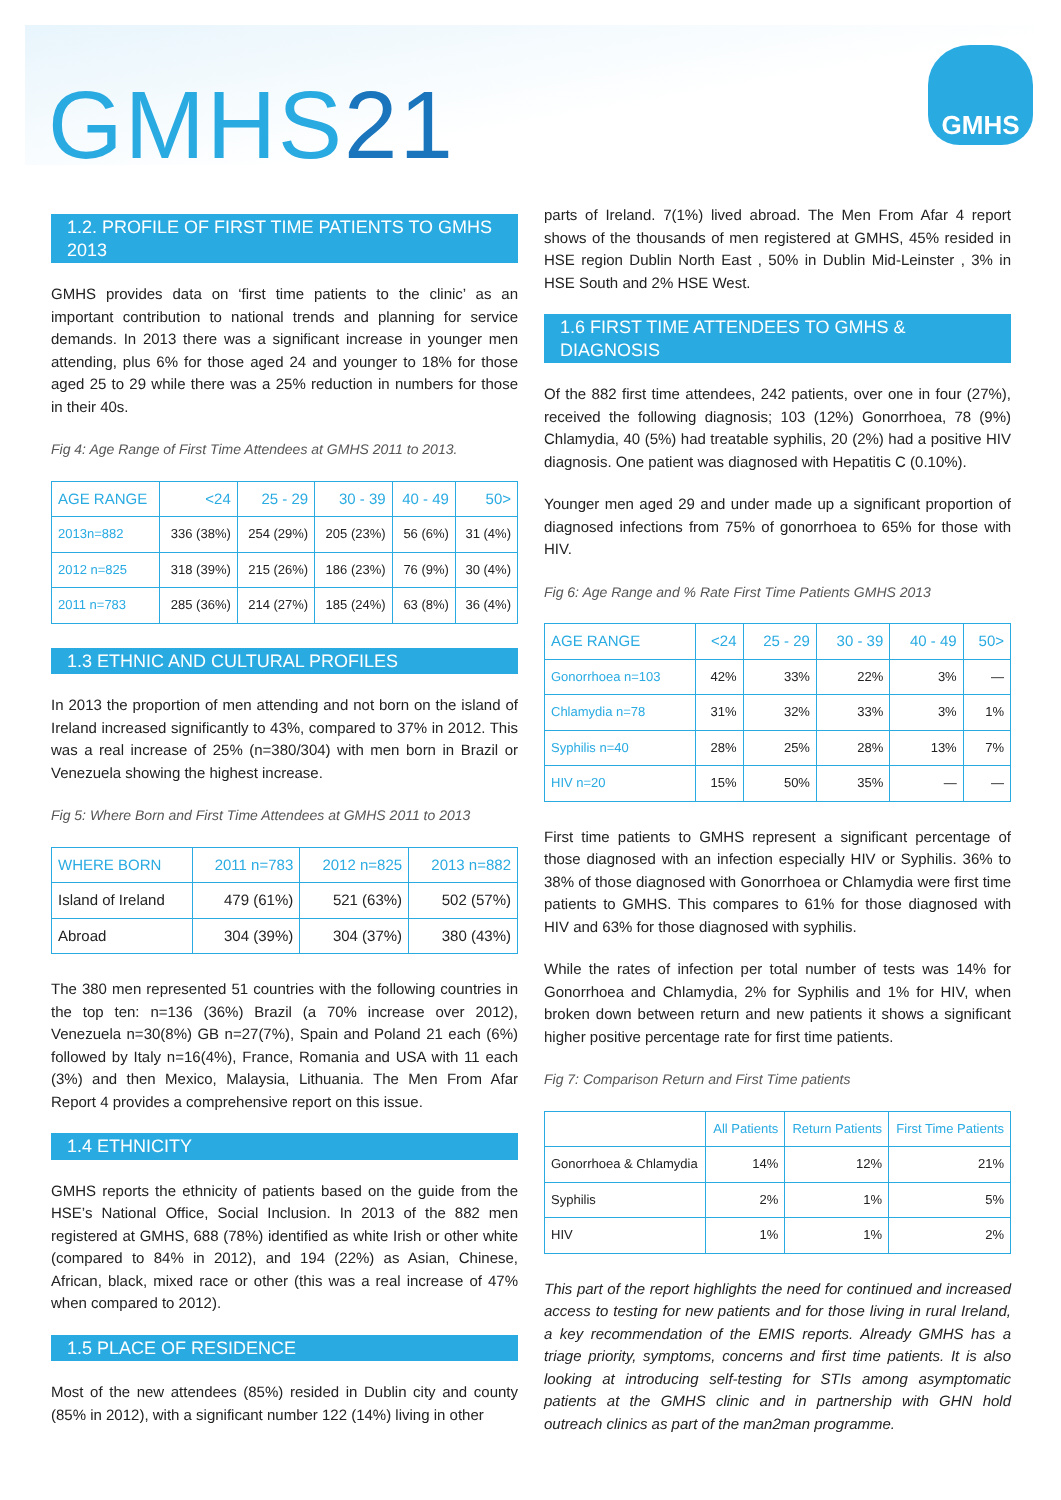GMHS21
GMHS
1.2. PROFILE OF FIRST TIME PATIENTS TO GMHS 2013
GMHS provides data on ‘first time patients to the clinic’ as an important contribution to national trends and planning for service demands. In 2013 there was a significant increase in younger men attending, plus 6% for those aged 24 and younger to 18% for those aged 25 to 29 while there was a 25% reduction in numbers for those in their 40s.
Fig 4: Age Range of First Time Attendees at GMHS 2011 to 2013.
| AGE RANGE | <24 | 25 - 29 | 30 - 39 | 40 - 49 | 50> |
| --- | --- | --- | --- | --- | --- |
| 2013n=882 | 336 (38%) | 254 (29%) | 205 (23%) | 56 (6%) | 31 (4%) |
| 2012 n=825 | 318 (39%) | 215 (26%) | 186 (23%) | 76 (9%) | 30 (4%) |
| 2011 n=783 | 285 (36%) | 214 (27%) | 185 (24%) | 63 (8%) | 36 (4%) |
1.3 ETHNIC AND CULTURAL PROFILES
In 2013 the proportion of men attending and not born on the island of Ireland increased significantly to 43%, compared to 37% in 2012. This was a real increase of 25% (n=380/304) with men born in Brazil or Venezuela showing the highest increase.
Fig 5: Where Born and First Time Attendees at GMHS 2011 to 2013
| WHERE BORN | 2011 n=783 | 2012 n=825 | 2013 n=882 |
| --- | --- | --- | --- |
| Island of Ireland | 479 (61%) | 521 (63%) | 502 (57%) |
| Abroad | 304 (39%) | 304 (37%) | 380 (43%) |
The 380 men represented 51 countries with the following countries in the top ten: n=136 (36%) Brazil (a 70% increase over 2012), Venezuela n=30(8%) GB n=27(7%), Spain and Poland 21 each (6%) followed by Italy n=16(4%), France, Romania and USA with 11 each (3%) and then Mexico, Malaysia, Lithuania. The Men From Afar Report 4 provides a comprehensive report on this issue.
1.4 ETHNICITY
GMHS reports the ethnicity of patients based on the guide from the HSE’s National Office, Social Inclusion. In 2013 of the 882 men registered at GMHS, 688 (78%) identified as white Irish or other white (compared to 84% in 2012), and 194 (22%) as Asian, Chinese, African, black, mixed race or other (this was a real increase of 47% when compared to 2012).
1.5 PLACE OF RESIDENCE
Most of the new attendees (85%) resided in Dublin city and county (85% in 2012), with a significant number 122 (14%) living in other
parts of Ireland. 7(1%) lived abroad. The Men From Afar 4 report shows of the thousands of men registered at GMHS, 45% resided in HSE region Dublin North East , 50% in Dublin Mid-Leinster , 3% in HSE South and 2% HSE West.
1.6 FIRST TIME ATTENDEES TO GMHS & DIAGNOSIS
Of the 882 first time attendees, 242 patients, over one in four (27%), received the following diagnosis; 103 (12%) Gonorrhoea, 78 (9%) Chlamydia, 40 (5%) had treatable syphilis, 20 (2%) had a positive HIV diagnosis. One patient was diagnosed with Hepatitis C (0.10%).
Younger men aged 29 and under made up a significant proportion of diagnosed infections from 75% of gonorrhoea to 65% for those with HIV.
Fig 6: Age Range and % Rate First Time Patients GMHS 2013
| AGE RANGE | <24 | 25 - 29 | 30 - 39 | 40 - 49 | 50> |
| --- | --- | --- | --- | --- | --- |
| Gonorrhoea n=103 | 42% | 33% | 22% | 3% | — |
| Chlamydia n=78 | 31% | 32% | 33% | 3% | 1% |
| Syphilis n=40 | 28% | 25% | 28% | 13% | 7% |
| HIV n=20 | 15% | 50% | 35% | — | — |
First time patients to GMHS represent a significant percentage of those diagnosed with an infection especially HIV or Syphilis. 36% to 38% of those diagnosed with Gonorrhoea or Chlamydia were first time patients to GMHS. This compares to 61% for those diagnosed with HIV and 63% for those diagnosed with syphilis.
While the rates of infection per total number of tests was 14% for Gonorrhoea and Chlamydia, 2% for Syphilis and 1% for HIV, when broken down between return and new patients it shows a significant higher positive percentage rate for first time patients.
Fig 7: Comparison Return and First Time patients
| | All Patients | Return Patients | First Time Patients |
| --- | --- | --- | --- |
| Gonorrhoea & Chlamydia | 14% | 12% | 21% |
| Syphilis | 2% | 1% | 5% |
| HIV | 1% | 1% | 2% |
This part of the report highlights the need for continued and increased access to testing for new patients and for those living in rural Ireland, a key recommendation of the EMIS reports. Already GMHS has a triage priority, symptoms, concerns and first time patients. It is also looking at introducing self-testing for STIs among asymptomatic patients at the GMHS clinic and in partnership with GHN hold outreach clinics as part of the man2man programme.